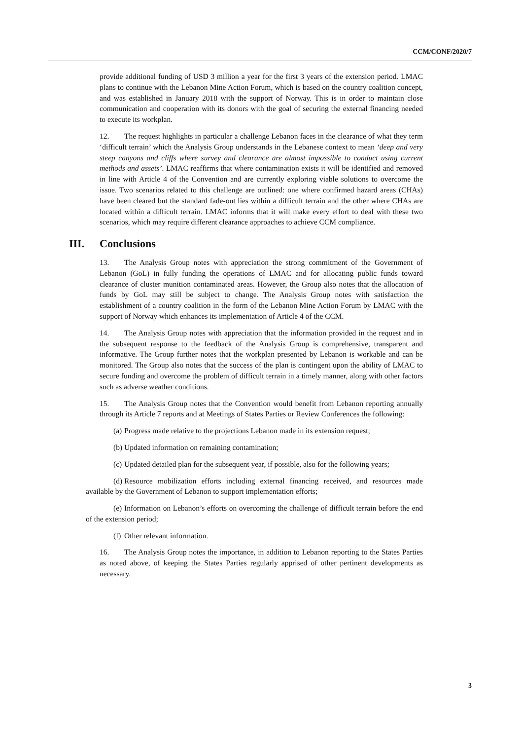CCM/CONF/2020/7
provide additional funding of USD 3 million a year for the first 3 years of the extension period. LMAC plans to continue with the Lebanon Mine Action Forum, which is based on the country coalition concept, and was established in January 2018 with the support of Norway. This is in order to maintain close communication and cooperation with its donors with the goal of securing the external financing needed to execute its workplan.
12. The request highlights in particular a challenge Lebanon faces in the clearance of what they term ‘difficult terrain’ which the Analysis Group understands in the Lebanese context to mean ‘deep and very steep canyons and cliffs where survey and clearance are almost impossible to conduct using current methods and assets’. LMAC reaffirms that where contamination exists it will be identified and removed in line with Article 4 of the Convention and are currently exploring viable solutions to overcome the issue. Two scenarios related to this challenge are outlined: one where confirmed hazard areas (CHAs) have been cleared but the standard fade-out lies within a difficult terrain and the other where CHAs are located within a difficult terrain. LMAC informs that it will make every effort to deal with these two scenarios, which may require different clearance approaches to achieve CCM compliance.
III. Conclusions
13. The Analysis Group notes with appreciation the strong commitment of the Government of Lebanon (GoL) in fully funding the operations of LMAC and for allocating public funds toward clearance of cluster munition contaminated areas. However, the Group also notes that the allocation of funds by GoL may still be subject to change. The Analysis Group notes with satisfaction the establishment of a country coalition in the form of the Lebanon Mine Action Forum by LMAC with the support of Norway which enhances its implementation of Article 4 of the CCM.
14. The Analysis Group notes with appreciation that the information provided in the request and in the subsequent response to the feedback of the Analysis Group is comprehensive, transparent and informative. The Group further notes that the workplan presented by Lebanon is workable and can be monitored. The Group also notes that the success of the plan is contingent upon the ability of LMAC to secure funding and overcome the problem of difficult terrain in a timely manner, along with other factors such as adverse weather conditions.
15. The Analysis Group notes that the Convention would benefit from Lebanon reporting annually through its Article 7 reports and at Meetings of States Parties or Review Conferences the following:
(a) Progress made relative to the projections Lebanon made in its extension request;
(b) Updated information on remaining contamination;
(c) Updated detailed plan for the subsequent year, if possible, also for the following years;
(d) Resource mobilization efforts including external financing received, and resources made available by the Government of Lebanon to support implementation efforts;
(e) Information on Lebanon’s efforts on overcoming the challenge of difficult terrain before the end of the extension period;
(f) Other relevant information.
16. The Analysis Group notes the importance, in addition to Lebanon reporting to the States Parties as noted above, of keeping the States Parties regularly apprised of other pertinent developments as necessary.
3